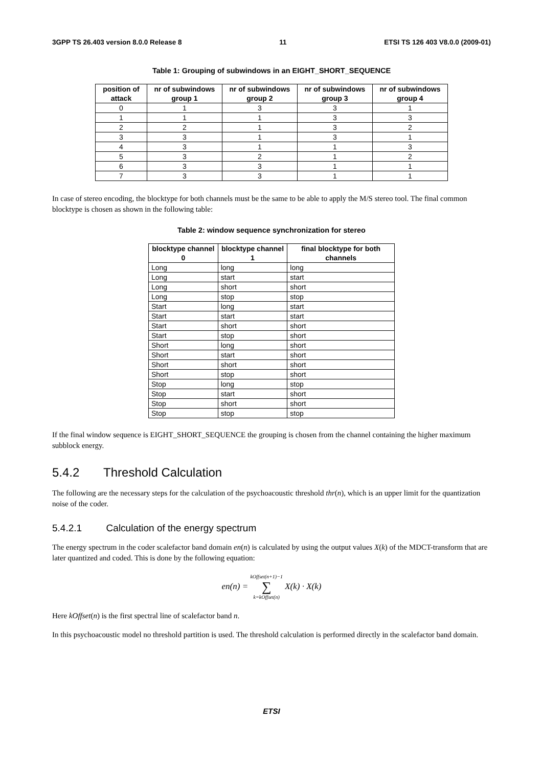3GPP TS 26.403 version 8.0.0 Release 8 11 ETSI TS 126 403 V8.0.0 (2009-01)
Table 1: Grouping of subwindows in an EIGHT_SHORT_SEQUENCE
| position of attack | nr of subwindows group 1 | nr of subwindows group 2 | nr of subwindows group 3 | nr of subwindows group 4 |
| --- | --- | --- | --- | --- |
| 0 | 1 | 3 | 3 | 1 |
| 1 | 1 | 1 | 3 | 3 |
| 2 | 2 | 1 | 3 | 2 |
| 3 | 3 | 1 | 3 | 1 |
| 4 | 3 | 1 | 1 | 3 |
| 5 | 3 | 2 | 1 | 2 |
| 6 | 3 | 3 | 1 | 1 |
| 7 | 3 | 3 | 1 | 1 |
In case of stereo encoding, the blocktype for both channels must be the same to be able to apply the M/S stereo tool. The final common blocktype is chosen as shown in the following table:
Table 2: window sequence synchronization for stereo
| blocktype channel 0 | blocktype channel 1 | final blocktype for both channels |
| --- | --- | --- |
| Long | long | long |
| Long | start | start |
| Long | short | short |
| Long | stop | stop |
| Start | long | start |
| Start | start | start |
| Start | short | short |
| Start | stop | short |
| Short | long | short |
| Short | start | short |
| Short | short | short |
| Short | stop | short |
| Stop | long | stop |
| Stop | start | short |
| Stop | short | short |
| Stop | stop | stop |
If the final window sequence is EIGHT_SHORT_SEQUENCE the grouping is chosen from the channel containing the higher maximum subblock energy.
5.4.2 Threshold Calculation
The following are the necessary steps for the calculation of the psychoacoustic threshold thr(n), which is an upper limit for the quantization noise of the coder.
5.4.2.1 Calculation of the energy spectrum
The energy spectrum in the coder scalefactor band domain en(n) is calculated by using the output values X(k) of the MDCT-transform that are later quantized and coded. This is done by the following equation:
en(n) = kOffset(n+1)−1
∑
k=kOffset(n) X(k) · X(k)
Here kOffset(n) is the first spectral line of scalefactor band n.
In this psychoacoustic model no threshold partition is used. The threshold calculation is performed directly in the scalefactor band domain.
ETSI